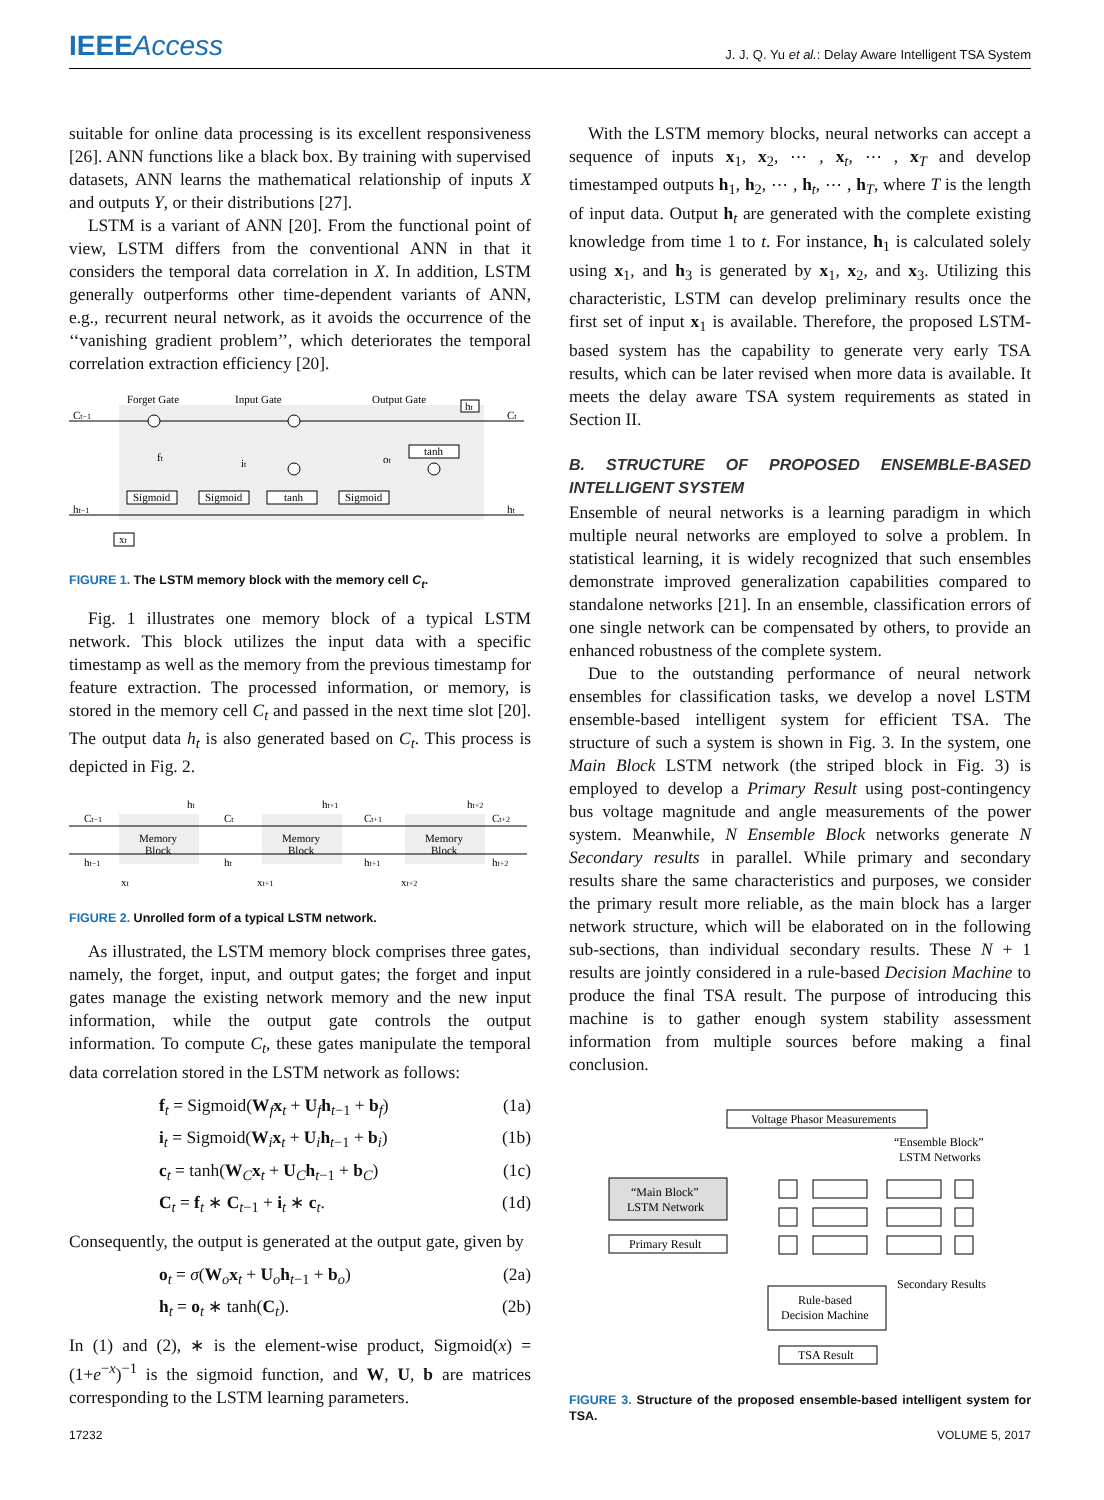IEEEAccess
J. J. Q. Yu et al.: Delay Aware Intelligent TSA System
suitable for online data processing is its excellent responsiveness [26]. ANN functions like a black box. By training with supervised datasets, ANN learns the mathematical relationship of inputs X and outputs Y, or their distributions [27].
LSTM is a variant of ANN [20]. From the functional point of view, LSTM differs from the conventional ANN in that it considers the temporal data correlation in X. In addition, LSTM generally outperforms other time-dependent variants of ANN, e.g., recurrent neural network, as it avoids the occurrence of the ‘‘vanishing gradient problem’’, which deteriorates the temporal correlation extraction efficiency [20].
Forget Gate
Input Gate
Output Gate
Ct−1
Ct
ht−1
ht
ht
Sigmoid
Sigmoid
tanh
Sigmoid
tanh
ft
it
ot
xt
FIGURE 1. The LSTM memory block with the memory cell C<sub>t</sub>.
Fig. 1 illustrates one memory block of a typical LSTM network. This block utilizes the input data with a specific timestamp as well as the memory from the previous timestamp for feature extraction. The processed information, or memory, is stored in the memory cell C<sub>t</sub> and passed in the next time slot [20]. The output data h<sub>t</sub> is also generated based on C<sub>t</sub>. This process is depicted in Fig. 2.
Ct−1
Ct
Ct+1
Ct+2
ht−1
ht
ht+1
ht+2
Memory
Block
Memory
Block
Memory
Block
ht
ht+1
ht+2
xt
xt+1
xt+2
FIGURE 2. Unrolled form of a typical LSTM network.
As illustrated, the LSTM memory block comprises three gates, namely, the forget, input, and output gates; the forget and input gates manage the existing network memory and the new input information, while the output gate controls the output information. To compute C<sub>t</sub>, these gates manipulate the temporal data correlation stored in the LSTM network as follows:
f<sub>t</sub> = Sigmoid(W<sub>f</sub>x<sub>t</sub> + U<sub>f</sub>h<sub>t−1</sub> + b<sub>f</sub>) (1a)
i<sub>t</sub> = Sigmoid(W<sub>i</sub>x<sub>t</sub> + U<sub>i</sub>h<sub>t−1</sub> + b<sub>i</sub>) (1b)
c<sub>t</sub> = tanh(W<sub>C</sub>x<sub>t</sub> + U<sub>C</sub>h<sub>t−1</sub> + b<sub>C</sub>) (1c)
C<sub>t</sub> = f<sub>t</sub> ∗ C<sub>t−1</sub> + i<sub>t</sub> ∗ c<sub>t</sub>. (1d)
Consequently, the output is generated at the output gate, given by
o<sub>t</sub> = σ(W<sub>o</sub>x<sub>t</sub> + U<sub>o</sub>h<sub>t−1</sub> + b<sub>o</sub>) (2a)
h<sub>t</sub> = o<sub>t</sub> ∗ tanh(C<sub>t</sub>). (2b)
In (1) and (2), ∗ is the element-wise product, Sigmoid(x) = (1+e<sup>−x</sup>)<sup>−1</sup> is the sigmoid function, and W, U, b are matrices corresponding to the LSTM learning parameters.
With the LSTM memory blocks, neural networks can accept a sequence of inputs x<sub>1</sub>, x<sub>2</sub>, ⋯ , x<sub>t</sub>, ⋯ , x<sub>T</sub> and develop timestamped outputs h<sub>1</sub>, h<sub>2</sub>, ⋯ , h<sub>t</sub>, ⋯ , h<sub>T</sub>, where T is the length of input data. Output h<sub>t</sub> are generated with the complete existing knowledge from time 1 to t. For instance, h<sub>1</sub> is calculated solely using x<sub>1</sub>, and h<sub>3</sub> is generated by x<sub>1</sub>, x<sub>2</sub>, and x<sub>3</sub>. Utilizing this characteristic, LSTM can develop preliminary results once the first set of input x<sub>1</sub> is available. Therefore, the proposed LSTM-based system has the capability to generate very early TSA results, which can be later revised when more data is available. It meets the delay aware TSA system requirements as stated in Section II.
B. STRUCTURE OF PROPOSED ENSEMBLE-BASED INTELLIGENT SYSTEM
Ensemble of neural networks is a learning paradigm in which multiple neural networks are employed to solve a problem. In statistical learning, it is widely recognized that such ensembles demonstrate improved generalization capabilities compared to standalone networks [21]. In an ensemble, classification errors of one single network can be compensated by others, to provide an enhanced robustness of the complete system.
Due to the outstanding performance of neural network ensembles for classification tasks, we develop a novel LSTM ensemble-based intelligent system for efficient TSA. The structure of such a system is shown in Fig. 3. In the system, one Main Block LSTM network (the striped block in Fig. 3) is employed to develop a Primary Result using post-contingency bus voltage magnitude and angle measurements of the power system. Meanwhile, N Ensemble Block networks generate N Secondary results in parallel. While primary and secondary results share the same characteristics and purposes, we consider the primary result more reliable, as the main block has a larger network structure, which will be elaborated on in the following sub-sections, than individual secondary results. These N + 1 results are jointly considered in a rule-based Decision Machine to produce the final TSA result. The purpose of introducing this machine is to gather enough system stability assessment information from multiple sources before making a final conclusion.
Voltage Phasor Measurements
“Ensemble Block”
LSTM Networks
“Main Block”
LSTM Network
Primary Result
Secondary Results
Rule-based
Decision Machine
TSA Result
FIGURE 3. Structure of the proposed ensemble-based intelligent system for TSA.
17232 VOLUME 5, 2017